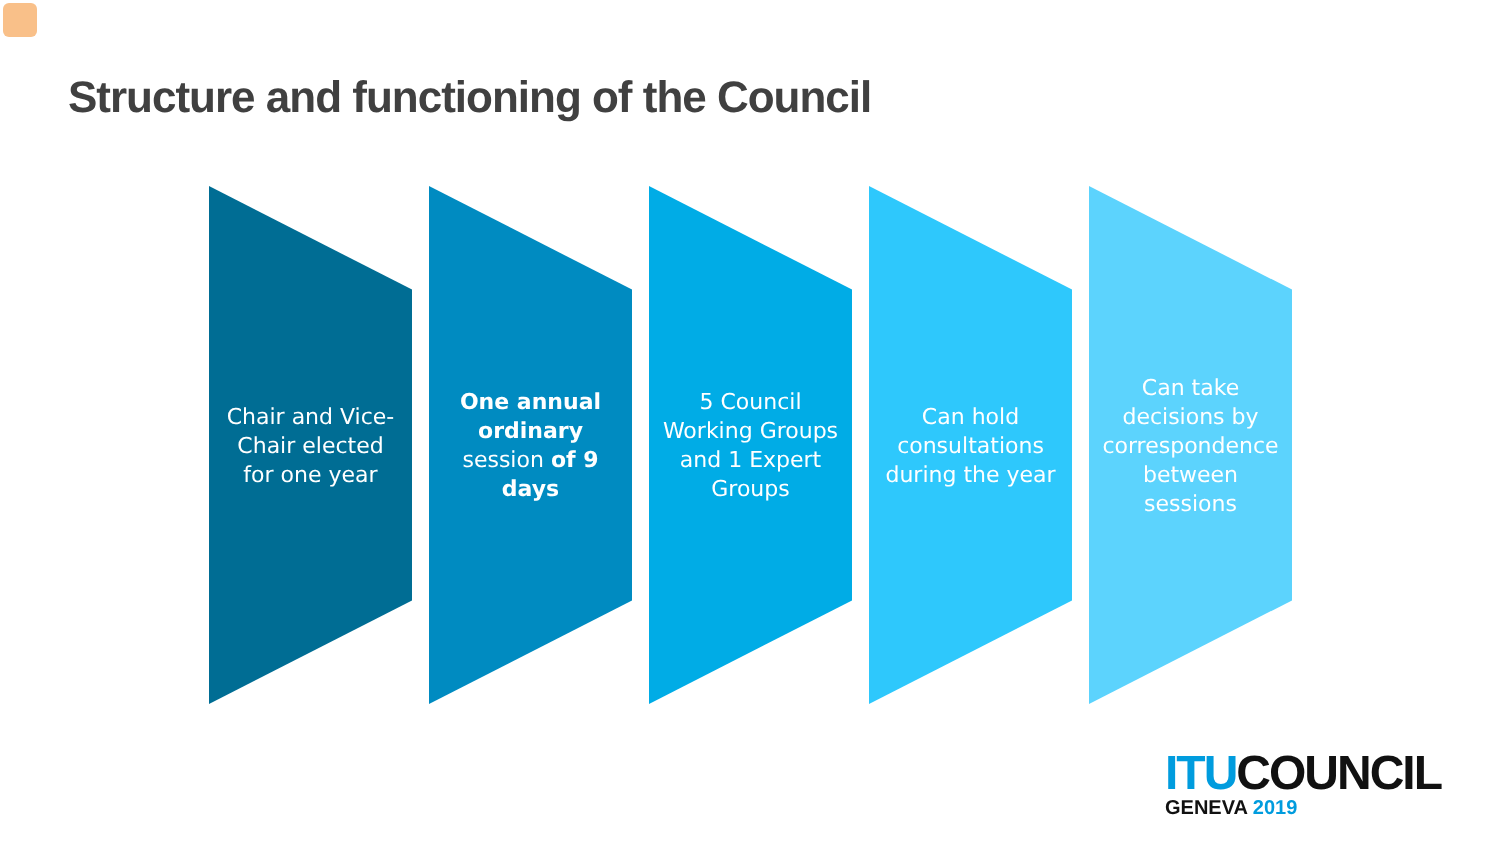Structure and functioning of the Council
Chair and Vice-Chair elected for one year
One annual ordinary session of 9 days
5 Council Working Groups and 1 Expert Groups
Can hold consultations during the year
Can take decisions by correspondence between sessions
ITU COUNCIL
GENEVA 2019